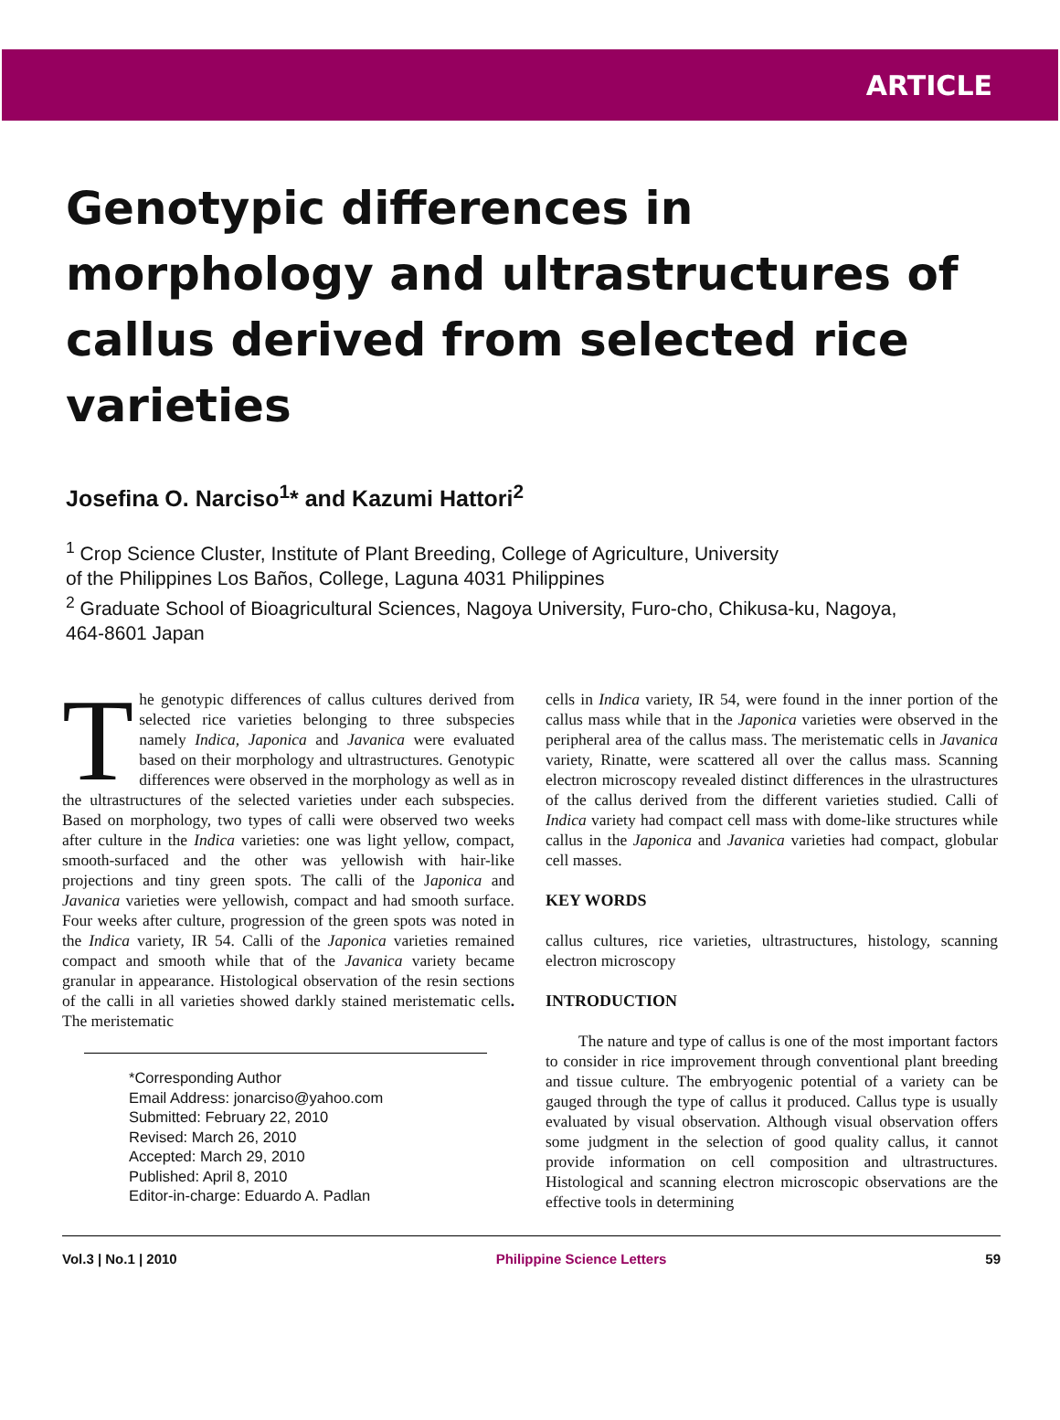ARTICLE
Genotypic differences in morphology and ultrastructures of callus derived from selected rice varieties
Josefina O. Narciso<sup>1</sup>* and Kazumi Hattori<sup>2</sup>
<sup>1</sup> Crop Science Cluster, Institute of Plant Breeding, College of Agriculture, University
of the Philippines Los Baños, College, Laguna 4031 Philippines
<sup>2</sup> Graduate School of Bioagricultural Sciences, Nagoya University, Furo-cho, Chikusa-ku, Nagoya,
464-8601 Japan
The genotypic differences of callus cultures derived from selected rice varieties belonging to three subspecies namely Indica, Japonica and Javanica were evaluated based on their morphology and ultrastructures. Genotypic differences were observed in the morphology as well as in the ultrastructures of the selected varieties under each subspecies. Based on morphology, two types of calli were observed two weeks after culture in the Indica varieties: one was light yellow, compact, smooth-surfaced and the other was yellowish with hair-like projections and tiny green spots. The calli of the Japonica and Javanica varieties were yellowish, compact and had smooth surface. Four weeks after culture, progression of the green spots was noted in the Indica variety, IR 54. Calli of the Japonica varieties remained compact and smooth while that of the Javanica variety became granular in appearance. Histological observation of the resin sections of the calli in all varieties showed darkly stained meristematic cells. The meristematic
*Corresponding Author
Email Address: jonarciso@yahoo.com
Submitted: February 22, 2010
Revised: March 26, 2010
Accepted: March 29, 2010
Published: April 8, 2010
Editor-in-charge: Eduardo A. Padlan
cells in Indica variety, IR 54, were found in the inner portion of the callus mass while that in the Japonica varieties were observed in the peripheral area of the callus mass. The meristematic cells in Javanica variety, Rinatte, were scattered all over the callus mass. Scanning electron microscopy revealed distinct differences in the ulrastructures of the callus derived from the different varieties studied. Calli of Indica variety had compact cell mass with dome-like structures while callus in the Japonica and Javanica varieties had compact, globular cell masses.
KEY WORDS
callus cultures, rice varieties, ultrastructures, histology, scanning electron microscopy
INTRODUCTION
The nature and type of callus is one of the most important factors to consider in rice improvement through conventional plant breeding and tissue culture. The embryogenic potential of a variety can be gauged through the type of callus it produced. Callus type is usually evaluated by visual observation. Although visual observation offers some judgment in the selection of good quality callus, it cannot provide information on cell composition and ultrastructures. Histological and scanning electron microscopic observations are the effective tools in determining
Vol.3 | No.1 | 2010 Philippine Science Letters 59